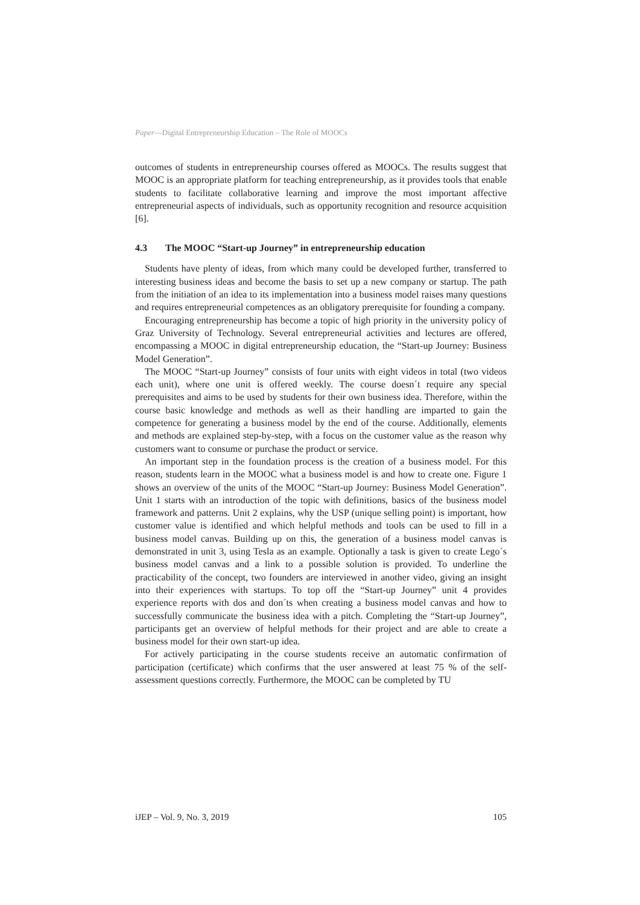Paper—Digital Entrepreneurship Education – The Role of MOOCs
outcomes of students in entrepreneurship courses offered as MOOCs. The results suggest that MOOC is an appropriate platform for teaching entrepreneurship, as it provides tools that enable students to facilitate collaborative learning and improve the most important affective entrepreneurial aspects of individuals, such as opportunity recognition and resource acquisition [6].
4.3 The MOOC “Start-up Journey” in entrepreneurship education
Students have plenty of ideas, from which many could be developed further, transferred to interesting business ideas and become the basis to set up a new company or startup. The path from the initiation of an idea to its implementation into a business model raises many questions and requires entrepreneurial competences as an obligatory prerequisite for founding a company.
Encouraging entrepreneurship has become a topic of high priority in the university policy of Graz University of Technology. Several entrepreneurial activities and lectures are offered, encompassing a MOOC in digital entrepreneurship education, the “Start-up Journey: Business Model Generation”.
The MOOC “Start-up Journey” consists of four units with eight videos in total (two videos each unit), where one unit is offered weekly. The course doesn´t require any special prerequisites and aims to be used by students for their own business idea. Therefore, within the course basic knowledge and methods as well as their handling are imparted to gain the competence for generating a business model by the end of the course. Additionally, elements and methods are explained step-by-step, with a focus on the customer value as the reason why customers want to consume or purchase the product or service.
An important step in the foundation process is the creation of a business model. For this reason, students learn in the MOOC what a business model is and how to create one. Figure 1 shows an overview of the units of the MOOC “Start-up Journey: Business Model Generation”. Unit 1 starts with an introduction of the topic with definitions, basics of the business model framework and patterns. Unit 2 explains, why the USP (unique selling point) is important, how customer value is identified and which helpful methods and tools can be used to fill in a business model canvas. Building up on this, the generation of a business model canvas is demonstrated in unit 3, using Tesla as an example. Optionally a task is given to create Lego´s business model canvas and a link to a possible solution is provided. To underline the practicability of the concept, two founders are interviewed in another video, giving an insight into their experiences with startups. To top off the “Start-up Journey” unit 4 provides experience reports with dos and don´ts when creating a business model canvas and how to successfully communicate the business idea with a pitch. Completing the “Start-up Journey”, participants get an overview of helpful methods for their project and are able to create a business model for their own start-up idea.
For actively participating in the course students receive an automatic confirmation of participation (certificate) which confirms that the user answered at least 75 % of the self-assessment questions correctly. Furthermore, the MOOC can be completed by TU
iJEP – Vol. 9, No. 3, 2019 105